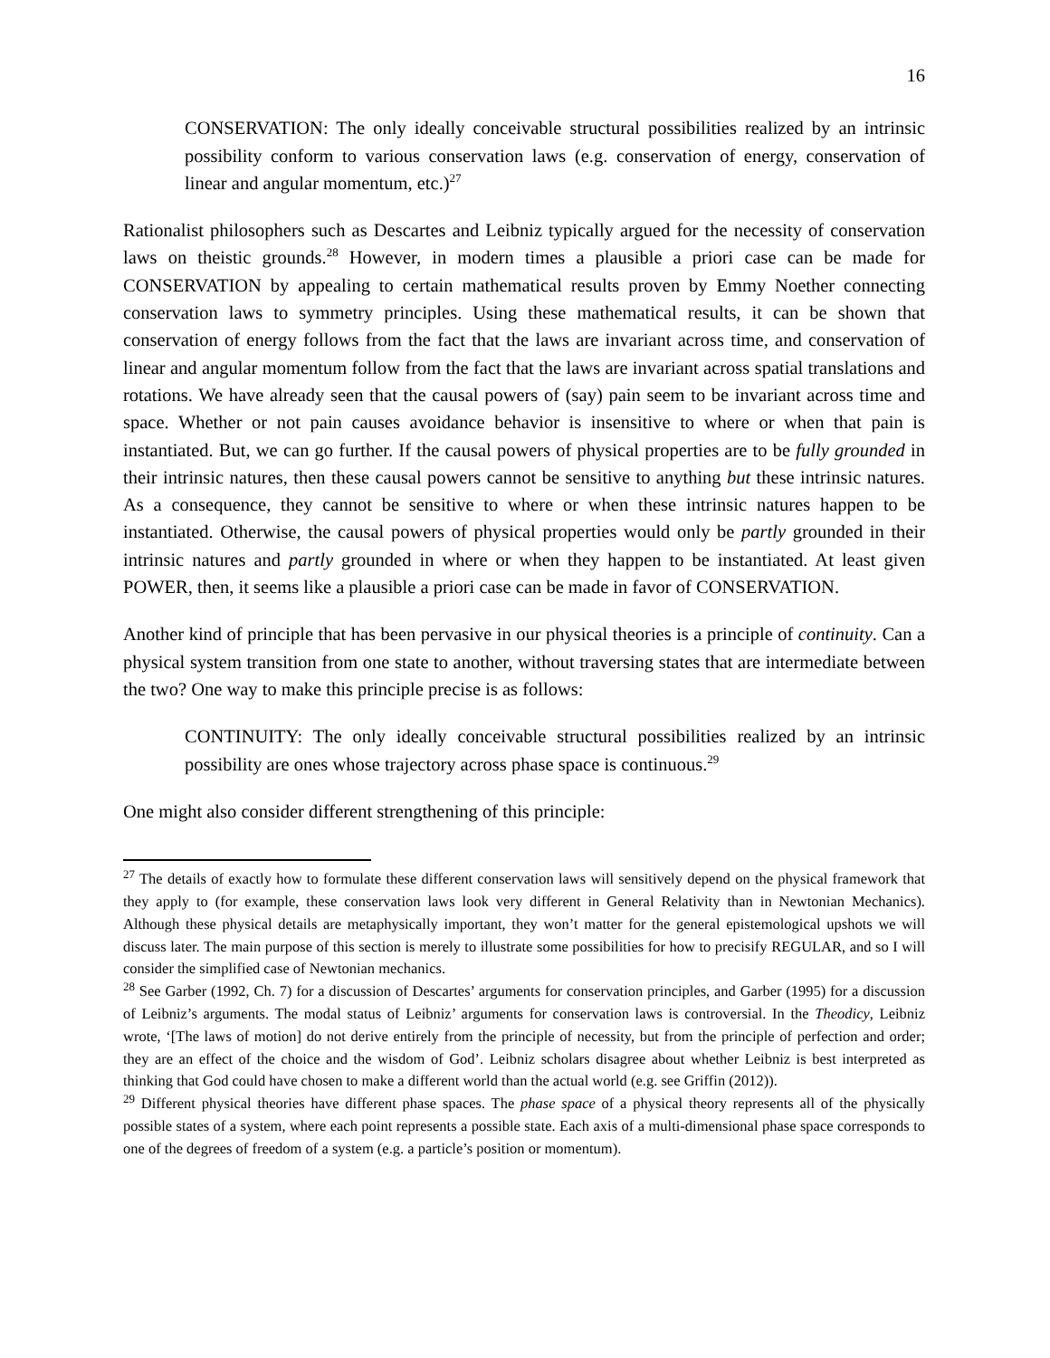16
CONSERVATION: The only ideally conceivable structural possibilities realized by an intrinsic possibility conform to various conservation laws (e.g. conservation of energy, conservation of linear and angular momentum, etc.)<sup>27</sup>
Rationalist philosophers such as Descartes and Leibniz typically argued for the necessity of conservation laws on theistic grounds.<sup>28</sup> However, in modern times a plausible a priori case can be made for CONSERVATION by appealing to certain mathematical results proven by Emmy Noether connecting conservation laws to symmetry principles. Using these mathematical results, it can be shown that conservation of energy follows from the fact that the laws are invariant across time, and conservation of linear and angular momentum follow from the fact that the laws are invariant across spatial translations and rotations. We have already seen that the causal powers of (say) pain seem to be invariant across time and space. Whether or not pain causes avoidance behavior is insensitive to where or when that pain is instantiated. But, we can go further. If the causal powers of physical properties are to be fully grounded in their intrinsic natures, then these causal powers cannot be sensitive to anything but these intrinsic natures. As a consequence, they cannot be sensitive to where or when these intrinsic natures happen to be instantiated. Otherwise, the causal powers of physical properties would only be partly grounded in their intrinsic natures and partly grounded in where or when they happen to be instantiated. At least given POWER, then, it seems like a plausible a priori case can be made in favor of CONSERVATION.
Another kind of principle that has been pervasive in our physical theories is a principle of continuity. Can a physical system transition from one state to another, without traversing states that are intermediate between the two? One way to make this principle precise is as follows:
CONTINUITY: The only ideally conceivable structural possibilities realized by an intrinsic possibility are ones whose trajectory across phase space is continuous.<sup>29</sup>
One might also consider different strengthening of this principle:
<sup>27</sup> The details of exactly how to formulate these different conservation laws will sensitively depend on the physical framework that they apply to (for example, these conservation laws look very different in General Relativity than in Newtonian Mechanics). Although these physical details are metaphysically important, they won’t matter for the general epistemological upshots we will discuss later. The main purpose of this section is merely to illustrate some possibilities for how to precisify REGULAR, and so I will consider the simplified case of Newtonian mechanics.
<sup>28</sup> See Garber (1992, Ch. 7) for a discussion of Descartes’ arguments for conservation principles, and Garber (1995) for a discussion of Leibniz’s arguments. The modal status of Leibniz’ arguments for conservation laws is controversial. In the Theodicy, Leibniz wrote, ‘[The laws of motion] do not derive entirely from the principle of necessity, but from the principle of perfection and order; they are an effect of the choice and the wisdom of God’. Leibniz scholars disagree about whether Leibniz is best interpreted as thinking that God could have chosen to make a different world than the actual world (e.g. see Griffin (2012)).
<sup>29</sup> Different physical theories have different phase spaces. The phase space of a physical theory represents all of the physically possible states of a system, where each point represents a possible state. Each axis of a multi-dimensional phase space corresponds to one of the degrees of freedom of a system (e.g. a particle’s position or momentum).